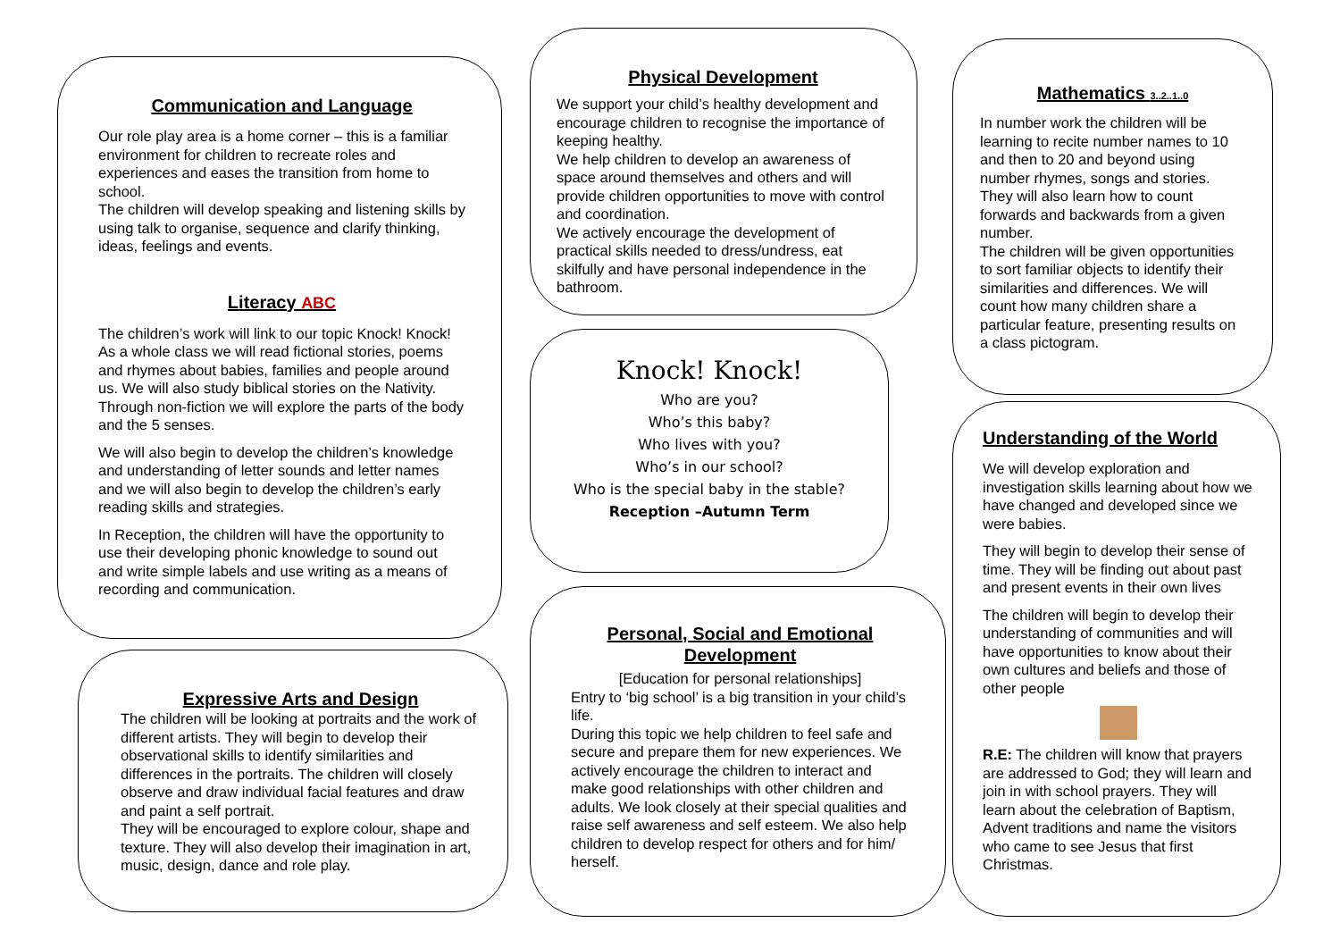Communication and Language
Our role play area is a home corner – this is a familiar environment for children to recreate roles and experiences and eases the transition from home to school.
The children will develop speaking and listening skills by using talk to organise, sequence and clarify thinking, ideas, feelings and events.
Literacy ABC
The children’s work will link to our topic Knock! Knock! As a whole class we will read fictional stories, poems and rhymes about babies, families and people around us. We will also study biblical stories on the Nativity. Through non-fiction we will explore the parts of the body and the 5 senses.
We will also begin to develop the children’s knowledge and understanding of letter sounds and letter names and we will also begin to develop the children’s early reading skills and strategies.
In Reception, the children will have the opportunity to use their developing phonic knowledge to sound out and write simple labels and use writing as a means of recording and communication.
Expressive Arts and Design
The children will be looking at portraits and the work of different artists. They will begin to develop their observational skills to identify similarities and differences in the portraits. The children will closely observe and draw individual facial features and draw and paint a self portrait.
They will be encouraged to explore colour, shape and texture. They will also develop their imagination in art, music, design, dance and role play.
Physical Development
We support your child’s healthy development and encourage children to recognise the importance of keeping healthy.
We help children to develop an awareness of space around themselves and others and will provide children opportunities to move with control and coordination.
We actively encourage the development of practical skills needed to dress/undress, eat skilfully and have personal independence in the bathroom.
Knock! Knock!
Who are you?
Who’s this baby?
Who lives with you?
Who’s in our school?
Who is the special baby in the stable?
Reception –Autumn Term
Personal, Social and Emotional Development
[Education for personal relationships]
Entry to ‘big school’ is a big transition in your child’s life.
During this topic we help children to feel safe and secure and prepare them for new experiences. We actively encourage the children to interact and make good relationships with other children and adults. We look closely at their special qualities and raise self awareness and self esteem. We also help children to develop respect for others and for him/ herself.
Mathematics 3..2..1..0
In number work the children will be learning to recite number names to 10 and then to 20 and beyond using number rhymes, songs and stories. They will also learn how to count forwards and backwards from a given number.
The children will be given opportunities to sort familiar objects to identify their similarities and differences. We will count how many children share a particular feature, presenting results on a class pictogram.
Understanding of the World
We will develop exploration and investigation skills learning about how we have changed and developed since we were babies.
They will begin to develop their sense of time. They will be finding out about past and present events in their own lives
The children will begin to develop their understanding of communities and will have opportunities to know about their own cultures and beliefs and those of other people
R.E: The children will know that prayers are addressed to God; they will learn and join in with school prayers. They will learn about the celebration of Baptism, Advent traditions and name the visitors who came to see Jesus that first Christmas.